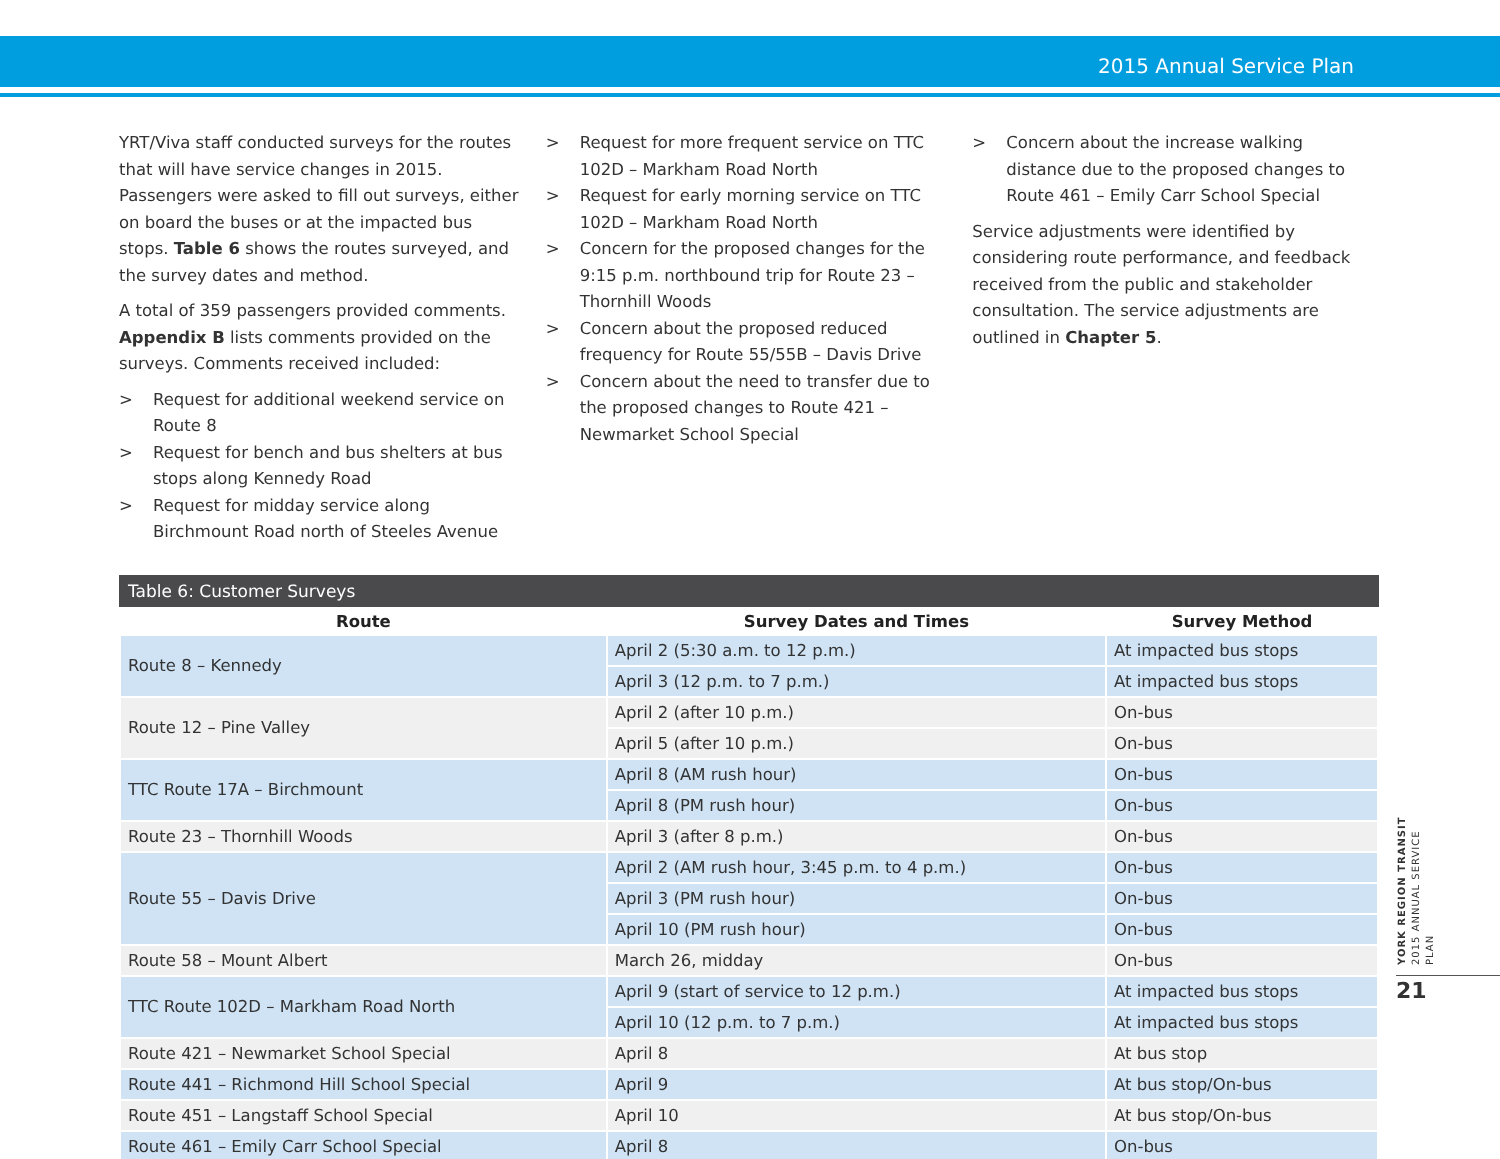2015 Annual Service Plan
YRT/Viva staff conducted surveys for the routes that will have service changes in 2015. Passengers were asked to fill out surveys, either on board the buses or at the impacted bus stops. Table 6 shows the routes surveyed, and the survey dates and method.
A total of 359 passengers provided comments. Appendix B lists comments provided on the surveys. Comments received included:
> Request for additional weekend service on Route 8
> Request for bench and bus shelters at bus stops along Kennedy Road
> Request for midday service along Birchmount Road north of Steeles Avenue
> Request for more frequent service on TTC 102D – Markham Road North
> Request for early morning service on TTC 102D – Markham Road North
> Concern for the proposed changes for the 9:15 p.m. northbound trip for Route 23 – Thornhill Woods
> Concern about the proposed reduced frequency for Route 55/55B – Davis Drive
> Concern about the need to transfer due to the proposed changes to Route 421 – Newmarket School Special
> Concern about the increase walking distance due to the proposed changes to Route 461 – Emily Carr School Special
Service adjustments were identified by considering route performance, and feedback received from the public and stakeholder consultation. The service adjustments are outlined in Chapter 5.
Table 6: Customer Surveys
| Route | Survey Dates and Times | Survey Method |
| --- | --- | --- |
| Route 8 – Kennedy | April 2 (5:30 a.m. to 12 p.m.) | At impacted bus stops |
| | April 3 (12 p.m. to 7 p.m.) | At impacted bus stops |
| Route 12 – Pine Valley | April 2 (after 10 p.m.) | On-bus |
| | April 5 (after 10 p.m.) | On-bus |
| TTC Route 17A – Birchmount | April 8 (AM rush hour) | On-bus |
| | April 8 (PM rush hour) | On-bus |
| Route 23 – Thornhill Woods | April 3 (after 8 p.m.) | On-bus |
| Route 55 – Davis Drive | April 2 (AM rush hour, 3:45 p.m. to 4 p.m.) | On-bus |
| | April 3 (PM rush hour) | On-bus |
| | April 10 (PM rush hour) | On-bus |
| Route 58 – Mount Albert | March 26, midday | On-bus |
| TTC Route 102D – Markham Road North | April 9 (start of service to 12 p.m.) | At impacted bus stops |
| | April 10 (12 p.m. to 7 p.m.) | At impacted bus stops |
| Route 421 – Newmarket School Special | April 8 | At bus stop |
| Route 441 – Richmond Hill School Special | April 9 | At bus stop/On-bus |
| Route 451 – Langstaff School Special | April 10 | At bus stop/On-bus |
| Route 461 – Emily Carr School Special | April 8 | On-bus |
YORK REGION TRANSIT 2015 ANNUAL SERVICE PLAN
21